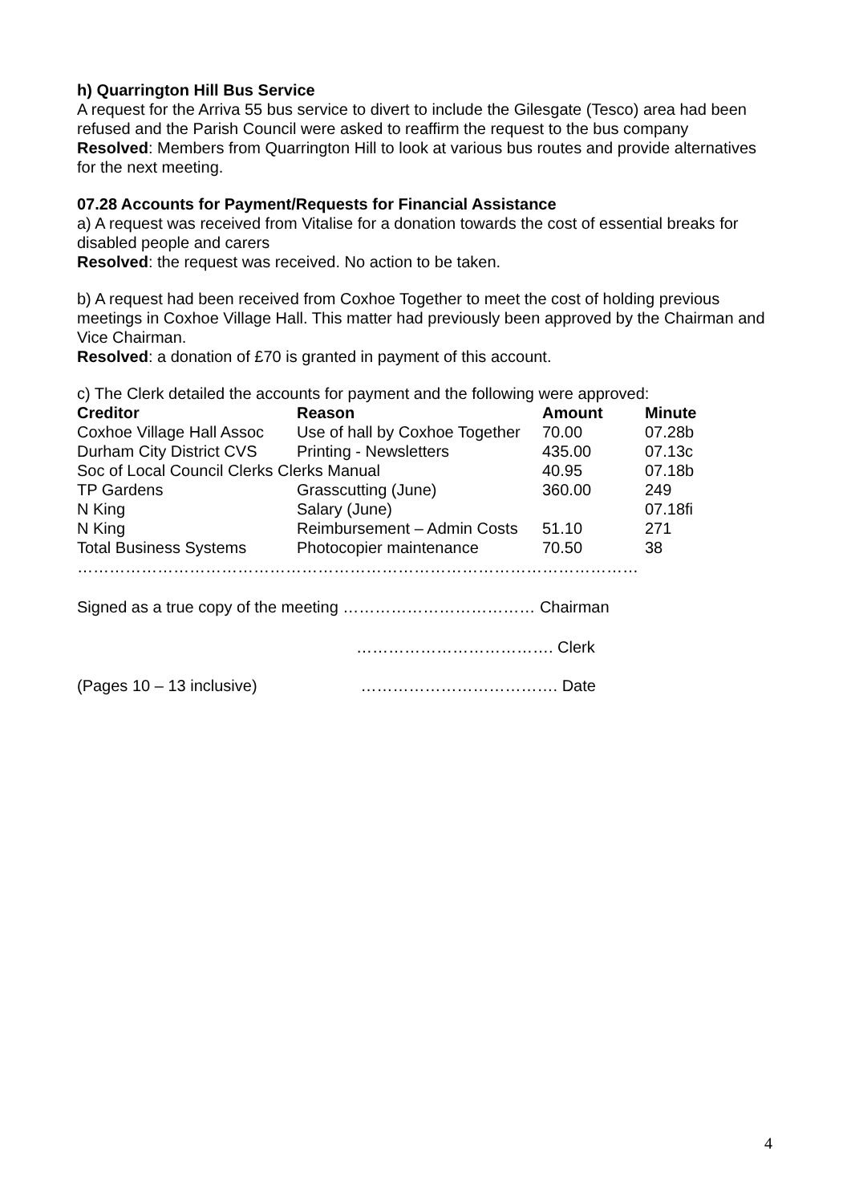h) Quarrington Hill Bus Service
A request for the Arriva 55 bus service to divert to include the Gilesgate (Tesco) area had been refused and the Parish Council were asked to reaffirm the request to the bus company
Resolved: Members from Quarrington Hill to look at various bus routes and provide alternatives for the next meeting.
07.28 Accounts for Payment/Requests for Financial Assistance
a) A request was received from Vitalise for a donation towards the cost of essential breaks for disabled people and carers
Resolved: the request was received. No action to be taken.
b) A request had been received from Coxhoe Together to meet the cost of holding previous meetings in Coxhoe Village Hall. This matter had previously been approved by the Chairman and Vice Chairman.
Resolved: a donation of £70 is granted in payment of this account.
c) The Clerk detailed the accounts for payment and the following were approved:
| Creditor | Reason | Amount | Minute |
| --- | --- | --- | --- |
| Coxhoe Village Hall Assoc | Use of hall by Coxhoe Together | 70.00 | 07.28b |
| Durham City District CVS | Printing - Newsletters | 435.00 | 07.13c |
| Soc of Local Council Clerks Clerks Manual | | 40.95 | 07.18b |
| TP Gardens | Grasscutting (June) | 360.00 | 249 |
| N King | Salary (June) | | 07.18fi |
| N King | Reimbursement – Admin Costs | 51.10 | 271 |
| Total Business Systems | Photocopier maintenance | 70.50 | 38 |
……………………………………………………………………………………………
Signed as a true copy of the meeting ……………………………… Chairman
………………………………. Clerk
(Pages 10 – 13 inclusive) ………………………………. Date
4